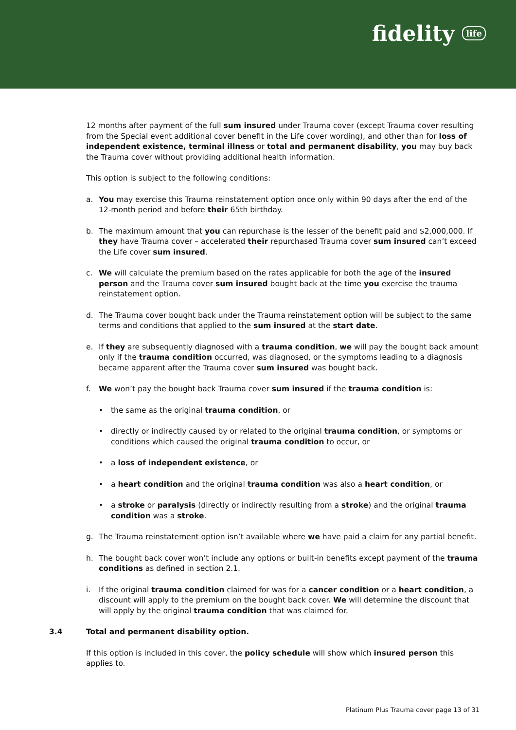fidelity life
12 months after payment of the full sum insured under Trauma cover (except Trauma cover resulting from the Special event additional cover benefit in the Life cover wording), and other than for loss of independent existence, terminal illness or total and permanent disability, you may buy back the Trauma cover without providing additional health information.
This option is subject to the following conditions:
a. You may exercise this Trauma reinstatement option once only within 90 days after the end of the 12-month period and before their 65th birthday.
b. The maximum amount that you can repurchase is the lesser of the benefit paid and $2,000,000. If they have Trauma cover – accelerated their repurchased Trauma cover sum insured can’t exceed the Life cover sum insured.
c. We will calculate the premium based on the rates applicable for both the age of the insured person and the Trauma cover sum insured bought back at the time you exercise the trauma reinstatement option.
d. The Trauma cover bought back under the Trauma reinstatement option will be subject to the same terms and conditions that applied to the sum insured at the start date.
e. If they are subsequently diagnosed with a trauma condition, we will pay the bought back amount only if the trauma condition occurred, was diagnosed, or the symptoms leading to a diagnosis became apparent after the Trauma cover sum insured was bought back.
f. We won’t pay the bought back Trauma cover sum insured if the trauma condition is:
• the same as the original trauma condition, or
• directly or indirectly caused by or related to the original trauma condition, or symptoms or conditions which caused the original trauma condition to occur, or
• a loss of independent existence, or
• a heart condition and the original trauma condition was also a heart condition, or
• a stroke or paralysis (directly or indirectly resulting from a stroke) and the original trauma condition was a stroke.
g. The Trauma reinstatement option isn’t available where we have paid a claim for any partial benefit.
h. The bought back cover won’t include any options or built-in benefits except payment of the trauma conditions as defined in section 2.1.
i. If the original trauma condition claimed for was for a cancer condition or a heart condition, a discount will apply to the premium on the bought back cover. We will determine the discount that will apply by the original trauma condition that was claimed for.
3.4 Total and permanent disability option.
If this option is included in this cover, the policy schedule will show which insured person this applies to.
Platinum Plus Trauma cover page 13 of 31